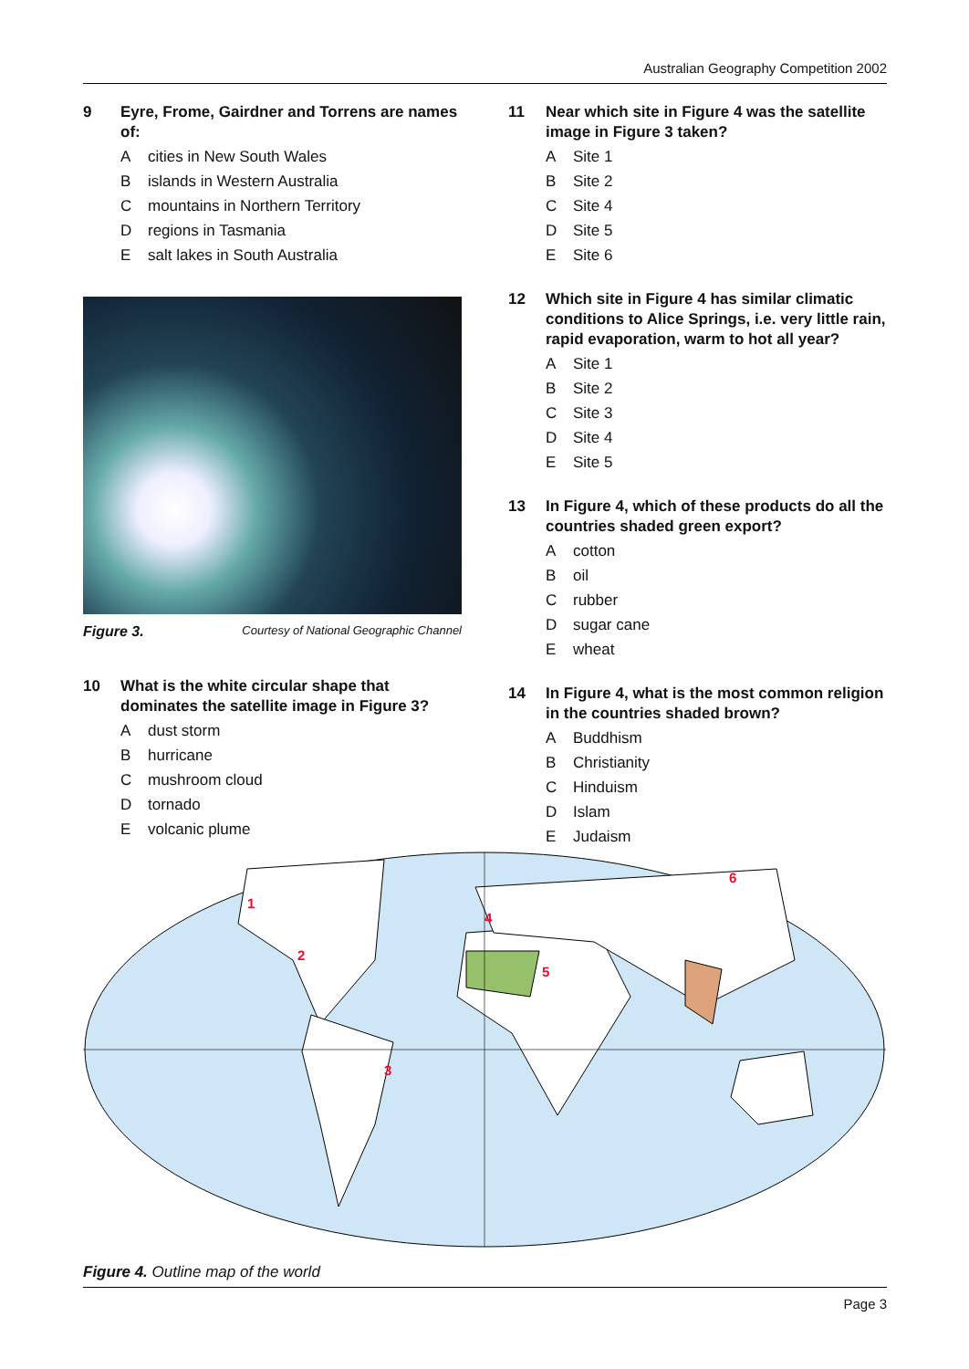Australian Geography Competition 2002
9 Eyre, Frome, Gairdner and Torrens are names of:
Acities in New South Wales
Bislands in Western Australia
Cmountains in Northern Territory
Dregions in Tasmania
Esalt lakes in South Australia
Figure 3. Courtesy of National Geographic Channel
10 What is the white circular shape that dominates the satellite image in Figure 3?
Adust storm
Bhurricane
Cmushroom cloud
Dtornado
Evolcanic plume
11 Near which site in Figure 4 was the satellite image in Figure 3 taken?
A Site 1
B Site 2
C Site 4
D Site 5
E Site 6
12 Which site in Figure 4 has similar climatic conditions to Alice Springs, i.e. very little rain, rapid evaporation, warm to hot all year?
A Site 1
B Site 2
C Site 3
D Site 4
E Site 5
13 In Figure 4, which of these products do all the countries shaded green export?
Acotton
Boil
Crubber
Dsugar cane
Ewheat
14 In Figure 4, what is the most common religion in the countries shaded brown?
A Buddhism
B Christianity
C Hinduism
D Islam
E Judaism
1
2
3
4
5
6
Figure 4. Outline map of the world
Page 3